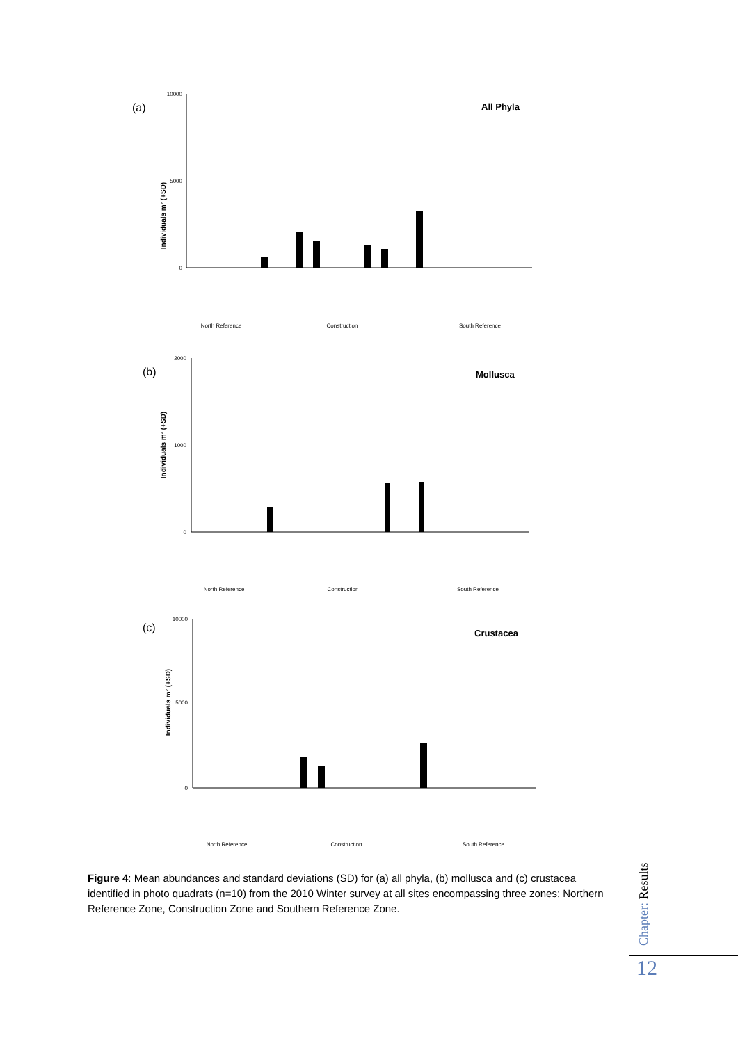(a)
All Phyla
Individuals m² (+SD)
10000
5000
0
North Reference
Construction
South Reference
(b)
Mollusca
Individuals m² (+SD)
2000
1000
0
North Reference
Construction
South Reference
(c)
Crustacea
Individuals m² (+SD)
10000
5000
0
North Reference
Construction
South Reference
Figure 4: Mean abundances and standard deviations (SD) for (a) all phyla, (b) mollusca and (c) crustacea identified in photo quadrats (n=10) from the 2010 Winter survey at all sites encompassing three zones; Northern Reference Zone, Construction Zone and Southern Reference Zone.
Chapter: Results
12